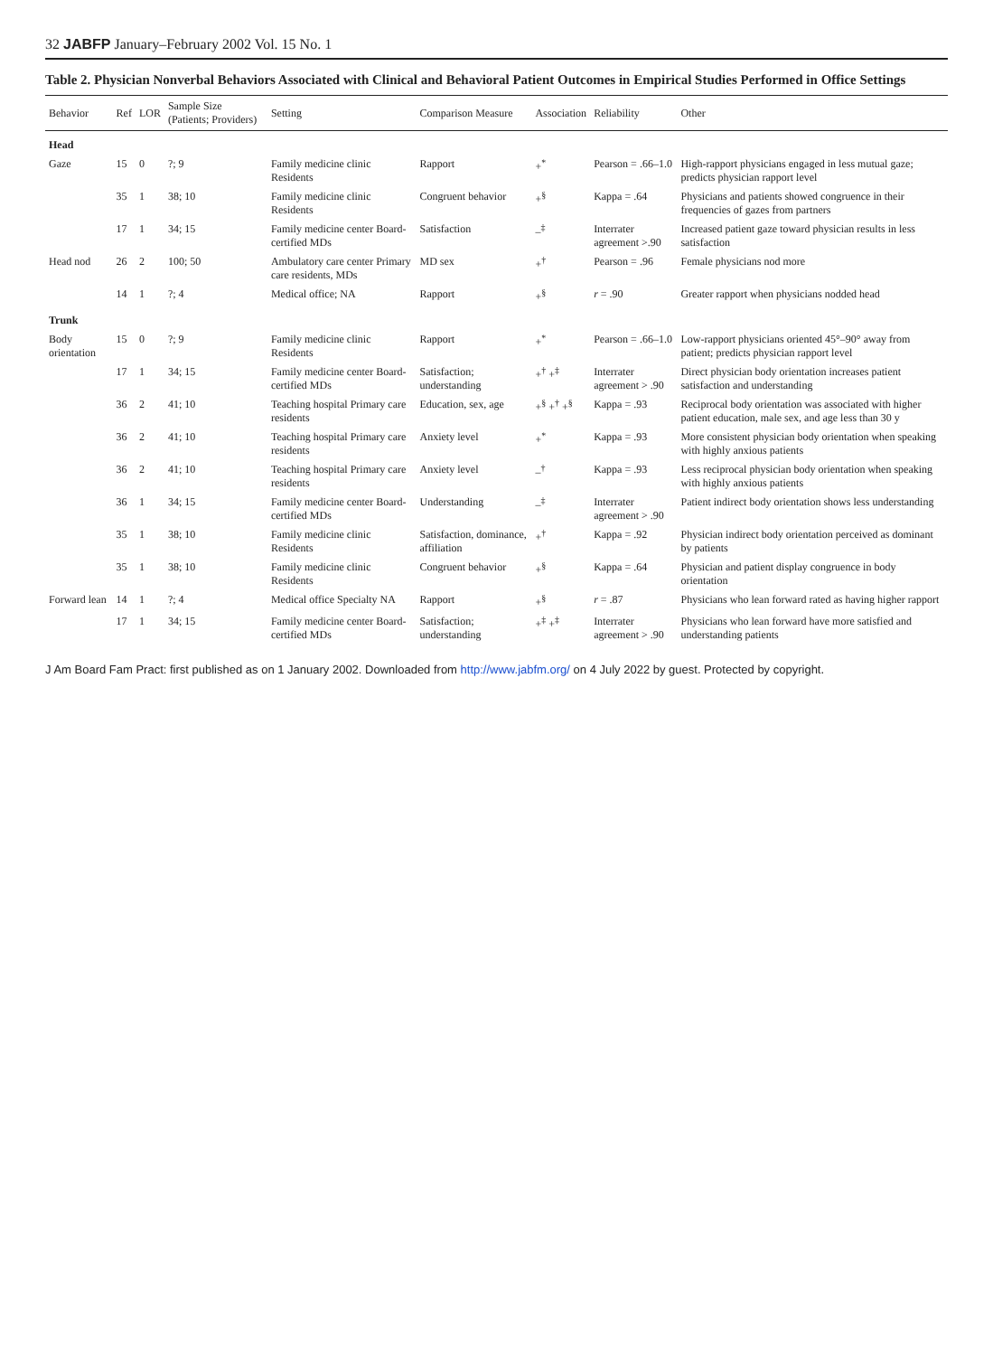32 JABFP January–February 2002 Vol. 15 No. 1
Table 2. Physician Nonverbal Behaviors Associated with Clinical and Behavioral Patient Outcomes in Empirical Studies Performed in Office Settings
| Behavior | Ref | LOR | Sample Size (Patients; Providers) | Setting | Comparison Measure | Association | Reliability | Other |
| --- | --- | --- | --- | --- | --- | --- | --- | --- |
| Head | | | | | | | | |
| Gaze | 15 | 0 | ?; 9 | Family medicine clinic Residents | Rapport | +<sup>*</sup> | Pearson = .66–1.0 | High-rapport physicians engaged in less mutual gaze; predicts physician rapport level |
| | 35 | 1 | 38; 10 | Family medicine clinic Residents | Congruent behavior | +<sup>§</sup> | Kappa = .64 | Physicians and patients showed congruence in their frequencies of gazes from partners |
| | 17 | 1 | 34; 15 | Family medicine center Board-certified MDs | Satisfaction | –<sup>‡</sup> | Interrater agreement >.90 | Increased patient gaze toward physician results in less satisfaction |
| Head nod | 26 | 2 | 100; 50 | Ambulatory care center Primary care residents, MDs | MD sex | +<sup>†</sup> | Pearson = .96 | Female physicians nod more |
| | 14 | 1 | ?; 4 | Medical office; NA | Rapport | +<sup>§</sup> | r = .90 | Greater rapport when physicians nodded head |
| Trunk | | | | | | | | |
| Body orientation | 15 | 0 | ?; 9 | Family medicine clinic Residents | Rapport | +<sup>*</sup> | Pearson = .66–1.0 | Low-rapport physicians oriented 45°–90° away from patient; predicts physician rapport level |
| | 17 | 1 | 34; 15 | Family medicine center Board-certified MDs | Satisfaction; understanding | +<sup>†</sup> +<sup>‡</sup> | Interrater agreement > .90 | Direct physician body orientation increases patient satisfaction and understanding |
| | 36 | 2 | 41; 10 | Teaching hospital Primary care residents | Education, sex, age | +<sup>§</sup> +<sup>†</sup> +<sup>§</sup> | Kappa = .93 | Reciprocal body orientation was associated with higher patient education, male sex, and age less than 30 y |
| | 36 | 2 | 41; 10 | Teaching hospital Primary care residents | Anxiety level | +<sup>*</sup> | Kappa = .93 | More consistent physician body orientation when speaking with highly anxious patients |
| | 36 | 2 | 41; 10 | Teaching hospital Primary care residents | Anxiety level | –<sup>†</sup> | Kappa = .93 | Less reciprocal physician body orientation when speaking with highly anxious patients |
| | 36 | 1 | 34; 15 | Family medicine center Board-certified MDs | Understanding | –<sup>‡</sup> | Interrater agreement > .90 | Patient indirect body orientation shows less understanding |
| | 35 | 1 | 38; 10 | Family medicine clinic Residents | Satisfaction, dominance, affiliation | +<sup>†</sup> | Kappa = .92 | Physician indirect body orientation perceived as dominant by patients |
| | 35 | 1 | 38; 10 | Family medicine clinic Residents | Congruent behavior | +<sup>§</sup> | Kappa = .64 | Physician and patient display congruence in body orientation |
| Forward lean | 14 | 1 | ?; 4 | Medical office Specialty NA | Rapport | +<sup>§</sup> | r = .87 | Physicians who lean forward rated as having higher rapport |
| | 17 | 1 | 34; 15 | Family medicine center Board-certified MDs | Satisfaction; understanding | +<sup>‡</sup> +<sup>‡</sup> | Interrater agreement > .90 | Physicians who lean forward have more satisfied and understanding patients |
J Am Board Fam Pract: first published as on 1 January 2002. Downloaded from http://www.jabfm.org/ on 4 July 2022 by guest. Protected by copyright.